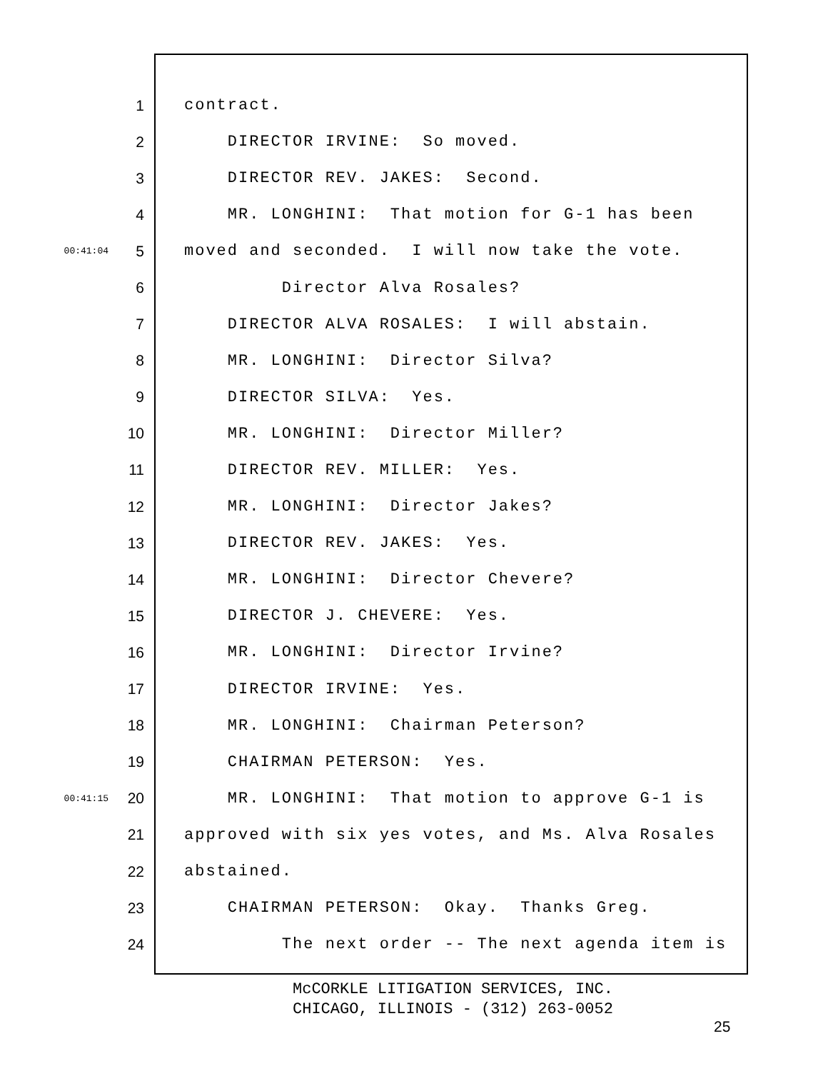1 contract.
2 DIRECTOR IRVINE: So moved.
3 DIRECTOR REV. JAKES: Second.
4 MR. LONGHINI: That motion for G-1 has been
00:41:04 5 moved and seconded. I will now take the vote.
6 Director Alva Rosales?
7 DIRECTOR ALVA ROSALES: I will abstain.
8 MR. LONGHINI: Director Silva?
9 DIRECTOR SILVA: Yes.
10 MR. LONGHINI: Director Miller?
11 DIRECTOR REV. MILLER: Yes.
12 MR. LONGHINI: Director Jakes?
13 DIRECTOR REV. JAKES: Yes.
14 MR. LONGHINI: Director Chevere?
15 DIRECTOR J. CHEVERE: Yes.
16 MR. LONGHINI: Director Irvine?
17 DIRECTOR IRVINE: Yes.
18 MR. LONGHINI: Chairman Peterson?
19 CHAIRMAN PETERSON: Yes.
00:41:15 20 MR. LONGHINI: That motion to approve G-1 is
21 approved with six yes votes, and Ms. Alva Rosales
22 abstained.
23 CHAIRMAN PETERSON: Okay. Thanks Greg.
24 The next order -- The next agenda item is
McCORKLE LITIGATION SERVICES, INC.
CHICAGO, ILLINOIS - (312) 263-0052
25